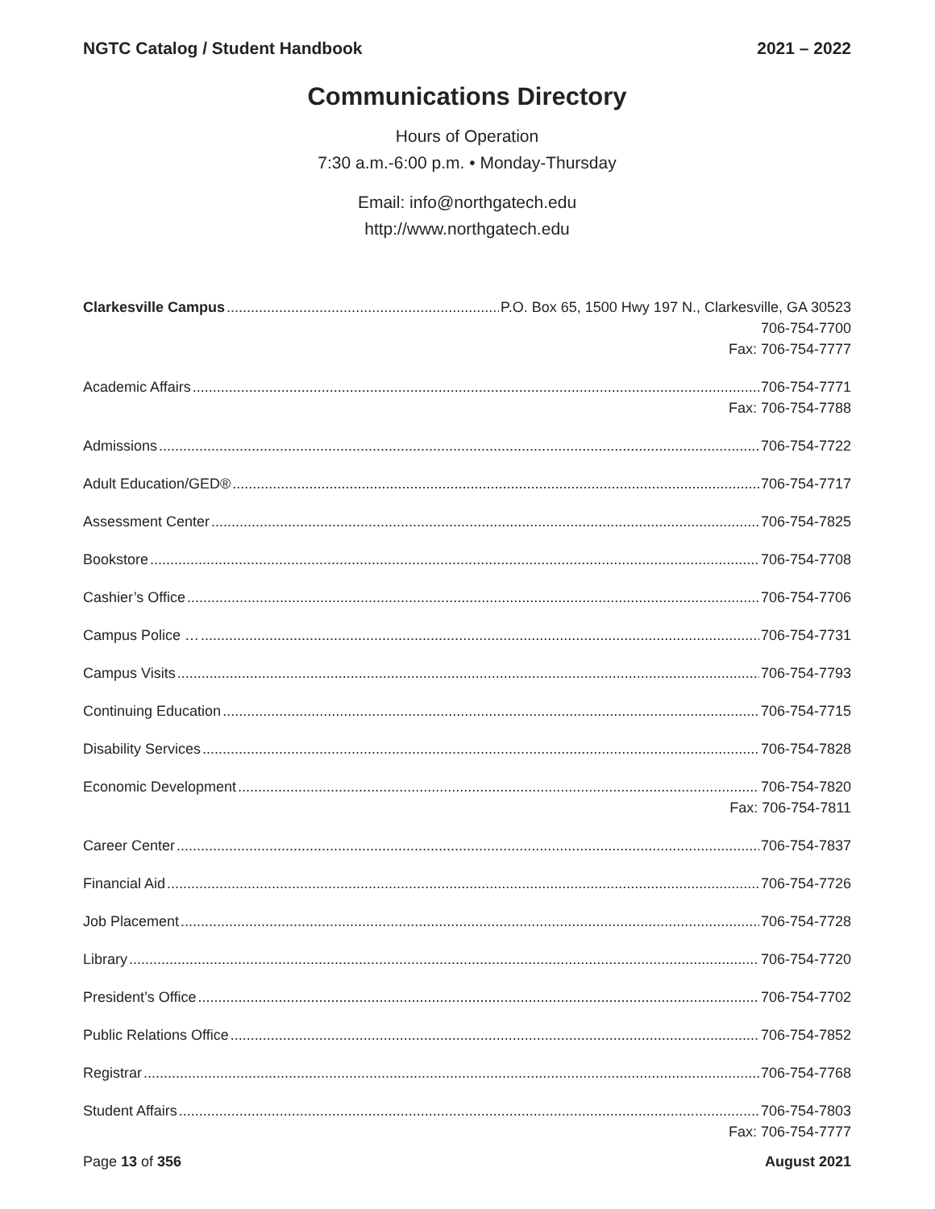NGTC Catalog / Student Handbook 2021 – 2022
Communications Directory
Hours of Operation
7:30 a.m.-6:00 p.m. • Monday-Thursday
Email: info@northgatech.edu
http://www.northgatech.edu
Clarkesville Campus P.O. Box 65, 1500 Hwy 197 N., Clarkesville, GA 30523
706-754-7700
Fax: 706-754-7777
Academic Affairs 706-754-7771
Fax: 706-754-7788
Admissions 706-754-7722
Adult Education/GED® 706-754-7717
Assessment Center 706-754-7825
Bookstore 706-754-7708
Cashier’s Office 706-754-7706
Campus Police … 706-754-7731
Campus Visits 706-754-7793
Continuing Education 706-754-7715
Disability Services 706-754-7828
Economic Development 706-754-7820
Fax: 706-754-7811
Career Center 706-754-7837
Financial Aid 706-754-7726
Job Placement 706-754-7728
Library 706-754-7720
President’s Office 706-754-7702
Public Relations Office 706-754-7852
Registrar 706-754-7768
Student Affairs 706-754-7803
Fax: 706-754-7777
Page 13 of 356 August 2021